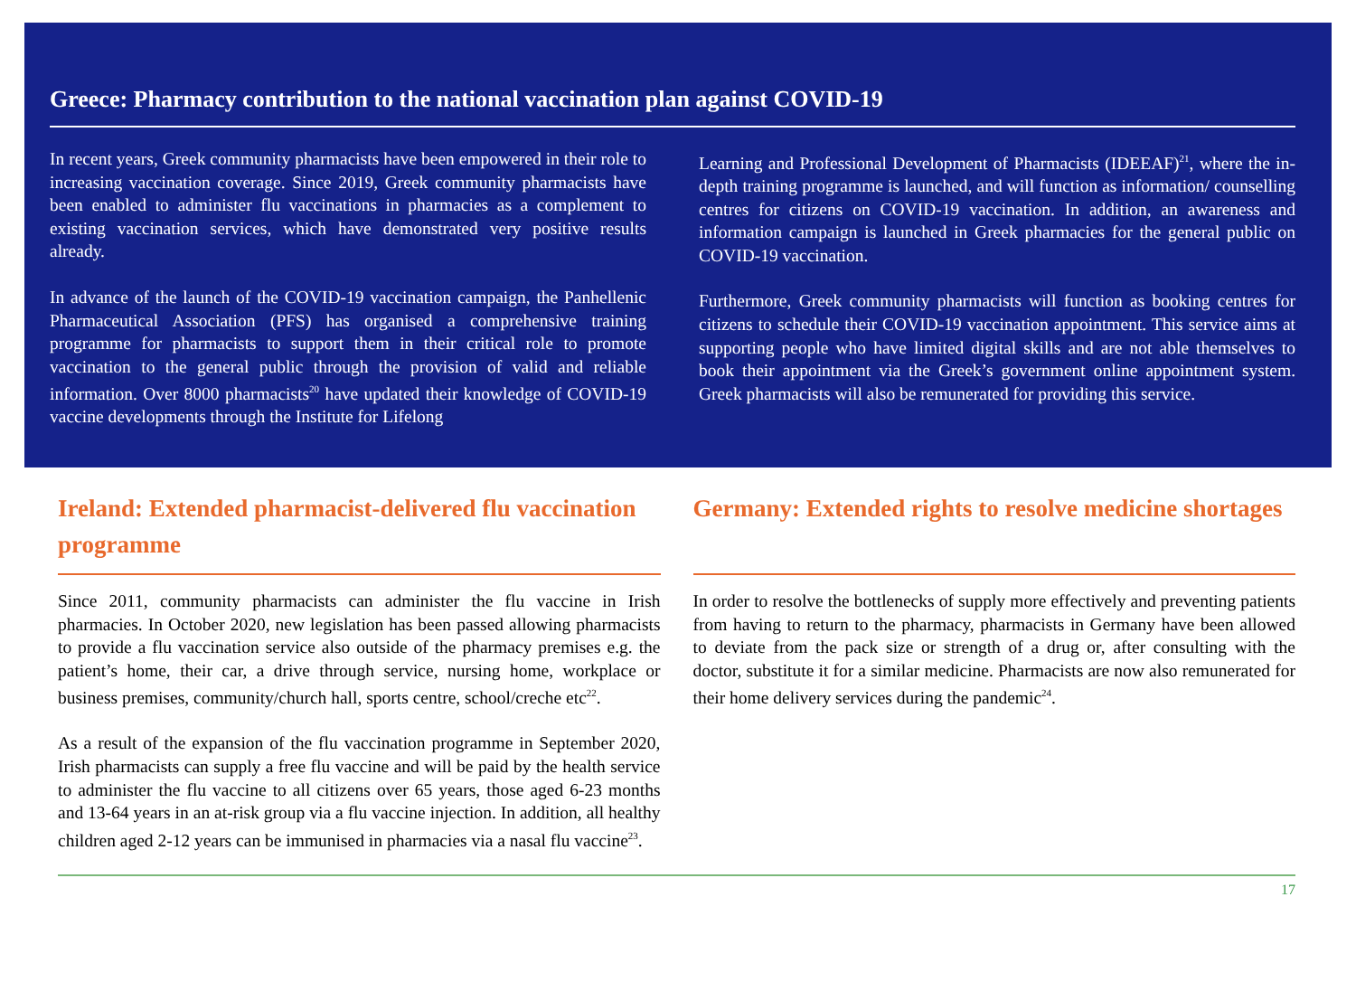Greece: Pharmacy contribution to the national vaccination plan against COVID-19
In recent years, Greek community pharmacists have been empowered in their role to increasing vaccination coverage. Since 2019, Greek community pharmacists have been enabled to administer flu vaccinations in pharmacies as a complement to existing vaccination services, which have demonstrated very positive results already.
In advance of the launch of the COVID-19 vaccination campaign, the Panhellenic Pharmaceutical Association (PFS) has organised a comprehensive training programme for pharmacists to support them in their critical role to promote vaccination to the general public through the provision of valid and reliable information. Over 8000 pharmacists<sup>20</sup> have updated their knowledge of COVID-19 vaccine developments through the Institute for Lifelong
Learning and Professional Development of Pharmacists (IDEEAF)<sup>21</sup>, where the in-depth training programme is launched, and will function as information/ counselling centres for citizens on COVID-19 vaccination. In addition, an awareness and information campaign is launched in Greek pharmacies for the general public on COVID-19 vaccination.
Furthermore, Greek community pharmacists will function as booking centres for citizens to schedule their COVID-19 vaccination appointment. This service aims at supporting people who have limited digital skills and are not able themselves to book their appointment via the Greek’s government online appointment system. Greek pharmacists will also be remunerated for providing this service.
Ireland: Extended pharmacist-delivered flu vaccination programme
Since 2011, community pharmacists can administer the flu vaccine in Irish pharmacies. In October 2020, new legislation has been passed allowing pharmacists to provide a flu vaccination service also outside of the pharmacy premises e.g. the patient’s home, their car, a drive through service, nursing home, workplace or business premises, community/church hall, sports centre, school/creche etc<sup>22</sup>.
As a result of the expansion of the flu vaccination programme in September 2020, Irish pharmacists can supply a free flu vaccine and will be paid by the health service to administer the flu vaccine to all citizens over 65 years, those aged 6-23 months and 13-64 years in an at-risk group via a flu vaccine injection. In addition, all healthy children aged 2-12 years can be immunised in pharmacies via a nasal flu vaccine<sup>23</sup>.
Germany: Extended rights to resolve medicine shortages
In order to resolve the bottlenecks of supply more effectively and preventing patients from having to return to the pharmacy, pharmacists in Germany have been allowed to deviate from the pack size or strength of a drug or, after consulting with the doctor, substitute it for a similar medicine. Pharmacists are now also remunerated for their home delivery services during the pandemic<sup>24</sup>.
17